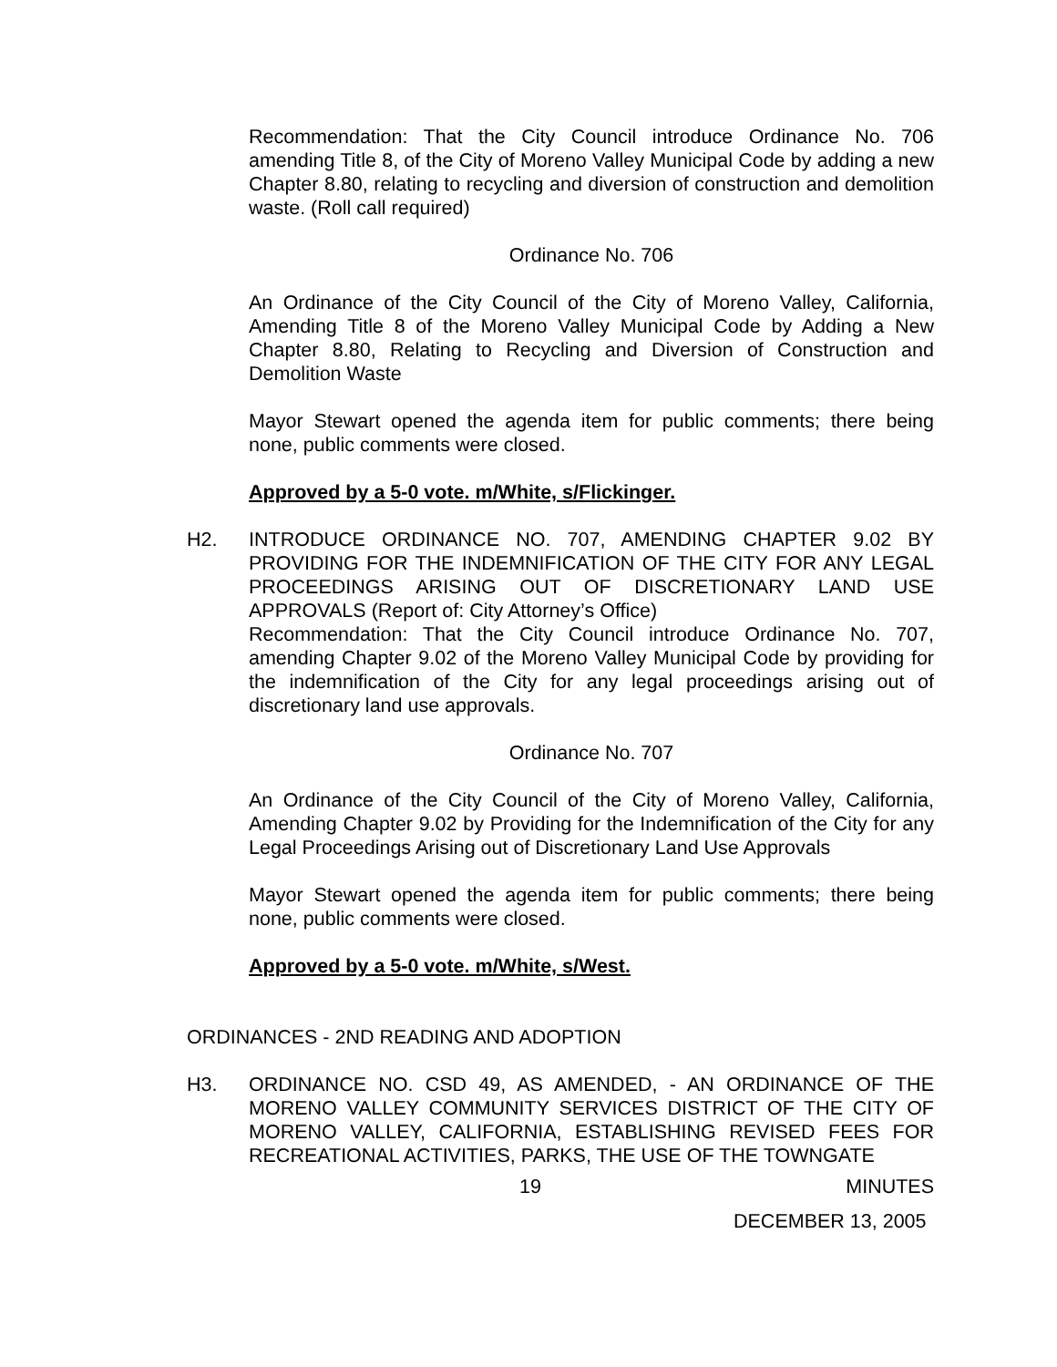Recommendation: That the City Council introduce Ordinance No. 706 amending Title 8, of the City of Moreno Valley Municipal Code by adding a new Chapter 8.80, relating to recycling and diversion of construction and demolition waste. (Roll call required)
Ordinance No. 706
An Ordinance of the City Council of the City of Moreno Valley, California, Amending Title 8 of the Moreno Valley Municipal Code by Adding a New Chapter 8.80, Relating to Recycling and Diversion of Construction and Demolition Waste
Mayor Stewart opened the agenda item for public comments; there being none, public comments were closed.
Approved by a 5-0 vote. m/White, s/Flickinger.
H2. INTRODUCE ORDINANCE NO. 707, AMENDING CHAPTER 9.02 BY PROVIDING FOR THE INDEMNIFICATION OF THE CITY FOR ANY LEGAL PROCEEDINGS ARISING OUT OF DISCRETIONARY LAND USE APPROVALS (Report of: City Attorney’s Office)
Recommendation: That the City Council introduce Ordinance No. 707, amending Chapter 9.02 of the Moreno Valley Municipal Code by providing for the indemnification of the City for any legal proceedings arising out of discretionary land use approvals.
Ordinance No. 707
An Ordinance of the City Council of the City of Moreno Valley, California, Amending Chapter 9.02 by Providing for the Indemnification of the City for any Legal Proceedings Arising out of Discretionary Land Use Approvals
Mayor Stewart opened the agenda item for public comments; there being none, public comments were closed.
Approved by a 5-0 vote. m/White, s/West.
ORDINANCES - 2ND READING AND ADOPTION
H3. ORDINANCE NO. CSD 49, AS AMENDED, - AN ORDINANCE OF THE MORENO VALLEY COMMUNITY SERVICES DISTRICT OF THE CITY OF MORENO VALLEY, CALIFORNIA, ESTABLISHING REVISED FEES FOR RECREATIONAL ACTIVITIES, PARKS, THE USE OF THE TOWNGATE
19 MINUTES
DECEMBER 13, 2005